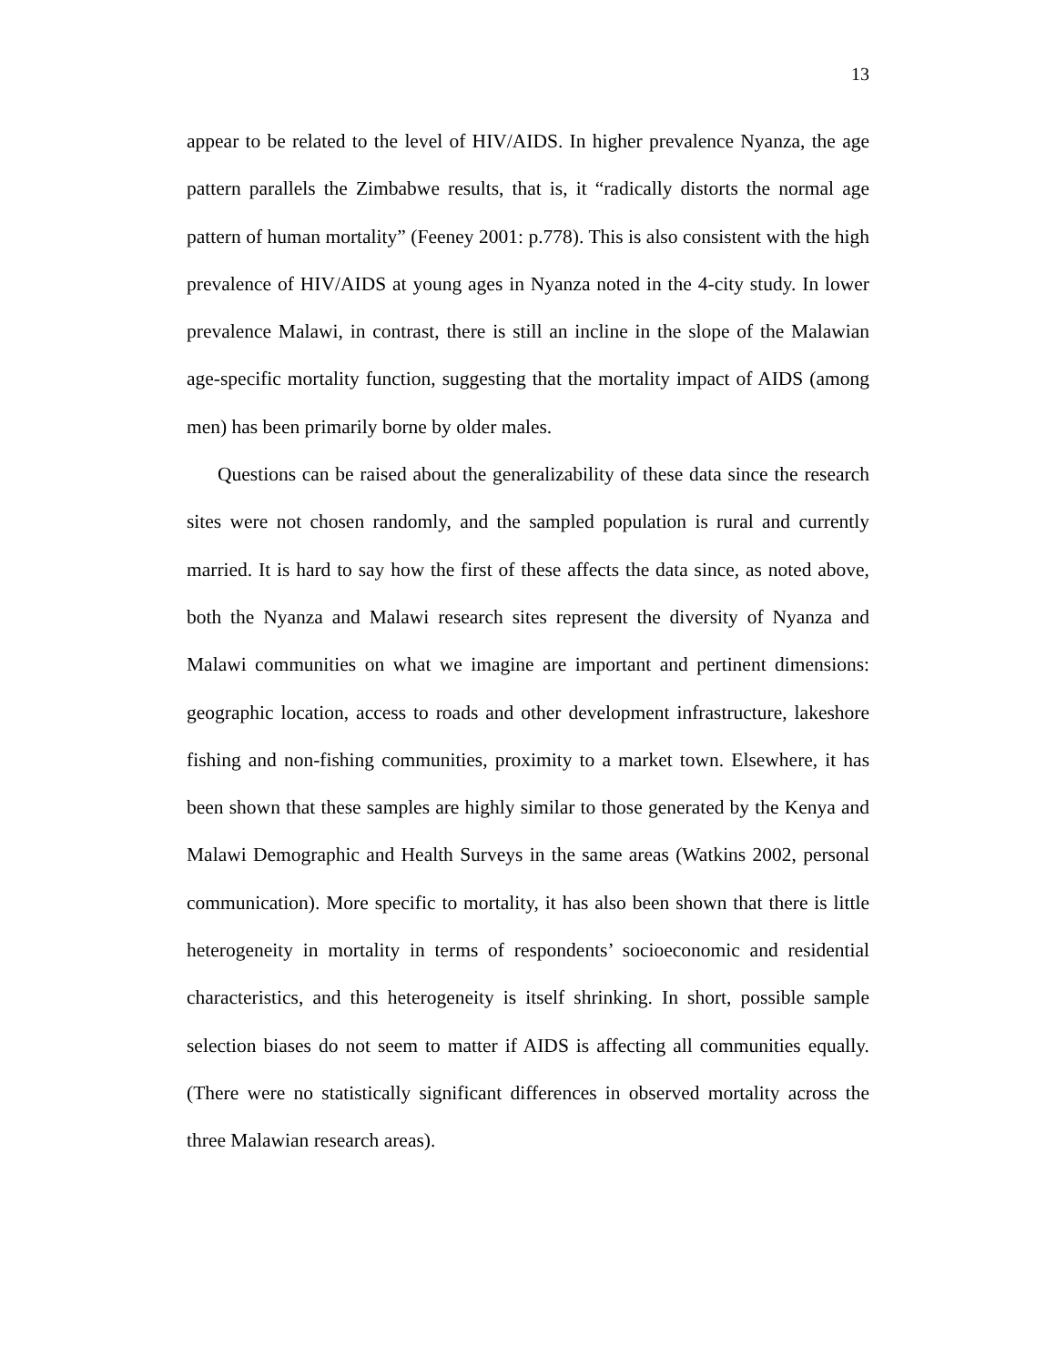13
appear to be related to the level of HIV/AIDS. In higher prevalence Nyanza, the age pattern parallels the Zimbabwe results, that is, it “radically distorts the normal age pattern of human mortality” (Feeney 2001: p.778). This is also consistent with the high prevalence of HIV/AIDS at young ages in Nyanza noted in the 4-city study. In lower prevalence Malawi, in contrast, there is still an incline in the slope of the Malawian age-specific mortality function, suggesting that the mortality impact of AIDS (among men) has been primarily borne by older males.
Questions can be raised about the generalizability of these data since the research sites were not chosen randomly, and the sampled population is rural and currently married. It is hard to say how the first of these affects the data since, as noted above, both the Nyanza and Malawi research sites represent the diversity of Nyanza and Malawi communities on what we imagine are important and pertinent dimensions: geographic location, access to roads and other development infrastructure, lakeshore fishing and non-fishing communities, proximity to a market town. Elsewhere, it has been shown that these samples are highly similar to those generated by the Kenya and Malawi Demographic and Health Surveys in the same areas (Watkins 2002, personal communication). More specific to mortality, it has also been shown that there is little heterogeneity in mortality in terms of respondents’ socioeconomic and residential characteristics, and this heterogeneity is itself shrinking. In short, possible sample selection biases do not seem to matter if AIDS is affecting all communities equally. (There were no statistically significant differences in observed mortality across the three Malawian research areas).